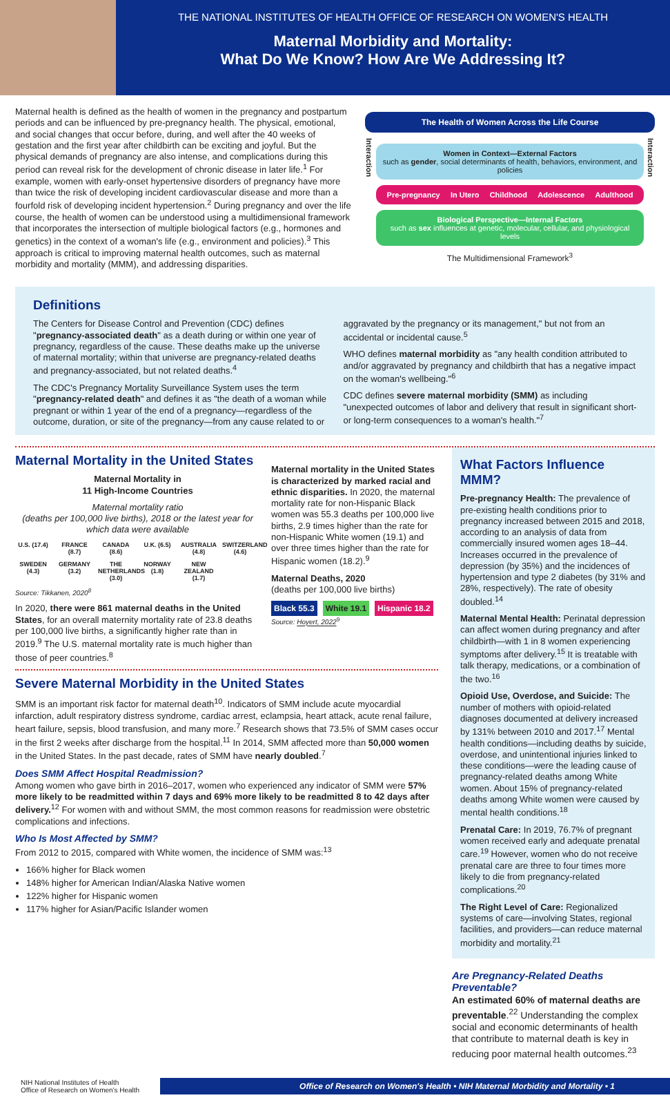THE NATIONAL INSTITUTES OF HEALTH OFFICE OF RESEARCH ON WOMEN'S HEALTH
Maternal Morbidity and Mortality:
What Do We Know? How Are We Addressing It?
Maternal health is defined as the health of women in the pregnancy and postpartum periods and can be influenced by pre-pregnancy health. The physical, emotional, and social changes that occur before, during, and well after the 40 weeks of gestation and the first year after childbirth can be exciting and joyful. But the physical demands of pregnancy are also intense, and complications during this period can reveal risk for the development of chronic disease in later life.<sup>1</sup> For example, women with early-onset hypertensive disorders of pregnancy have more than twice the risk of developing incident cardiovascular disease and more than a fourfold risk of developing incident hypertension.<sup>2</sup> During pregnancy and over the life course, the health of women can be understood using a multidimensional framework that incorporates the intersection of multiple biological factors (e.g., hormones and genetics) in the context of a woman's life (e.g., environment and policies).<sup>3</sup> This approach is critical to improving maternal health outcomes, such as maternal morbidity and mortality (MMM), and addressing disparities.
The Health of Women Across the Life Course
Interaction
Women in Context—External Factors
such as gender, social determinants of health, behaviors, environment, and policies
Pre-pregnancy In Utero Childhood Adolescence Adulthood
Biological Perspective—Internal Factors
such as sex influences at genetic, molecular, cellular, and physiological levels
Interaction
The Multidimensional Framework<sup>3</sup>
Definitions
The Centers for Disease Control and Prevention (CDC) defines "pregnancy-associated death" as a death during or within one year of pregnancy, regardless of the cause. These deaths make up the universe of maternal mortality; within that universe are pregnancy-related deaths and pregnancy-associated, but not related deaths.<sup>4</sup>
The CDC's Pregnancy Mortality Surveillance System uses the term "pregnancy-related death" and defines it as "the death of a woman while pregnant or within 1 year of the end of a pregnancy—regardless of the outcome, duration, or site of the pregnancy—from any cause related to or aggravated by the pregnancy or its management," but not from an accidental or incidental cause.<sup>5</sup>
WHO defines maternal morbidity as "any health condition attributed to and/or aggravated by pregnancy and childbirth that has a negative impact on the woman's wellbeing."<sup>6</sup>
CDC defines severe maternal morbidity (SMM) as including "unexpected outcomes of labor and delivery that result in significant short- or long-term consequences to a woman's health."<sup>7</sup>
Maternal Mortality in the United States
Maternal Mortality in
11 High-Income Countries
Maternal mortality ratio
(deaths per 100,000 live births), 2018 or the latest year for which data were available
U.S. (17.4)
FRANCE (8.7)
CANADA (8.6)
U.K. (6.5)
AUSTRALIA (4.8)
SWITZERLAND (4.6)
SWEDEN (4.3)
GERMANY (3.2)
THE NETHERLANDS (3.0)
NORWAY (1.8)
NEW ZEALAND (1.7)
Source: Tikkanen, 2020<sup>8</sup>
In 2020, there were 861 maternal deaths in the United States, for an overall maternity mortality rate of 23.8 deaths per 100,000 live births, a significantly higher rate than in 2019.<sup>9</sup> The U.S. maternal mortality rate is much higher than those of peer countries.<sup>8</sup>
Maternal mortality in the United States is characterized by marked racial and ethnic disparities. In 2020, the maternal mortality rate for non-Hispanic Black women was 55.3 deaths per 100,000 live births, 2.9 times higher than the rate for non-Hispanic White women (19.1) and over three times higher than the rate for Hispanic women (18.2).<sup>9</sup>
Maternal Deaths, 2020
(deaths per 100,000 live births)
Black 55.3 White 19.1 Hispanic 18.2
Source: Hoyert, 2022<sup>9</sup>
Severe Maternal Morbidity in the United States
SMM is an important risk factor for maternal death<sup>10</sup>. Indicators of SMM include acute myocardial infarction, adult respiratory distress syndrome, cardiac arrest, eclampsia, heart attack, acute renal failure, heart failure, sepsis, blood transfusion, and many more.<sup>7</sup> Research shows that 73.5% of SMM cases occur in the first 2 weeks after discharge from the hospital.<sup>11</sup> In 2014, SMM affected more than 50,000 women in the United States. In the past decade, rates of SMM have nearly doubled.<sup>7</sup>
Does SMM Affect Hospital Readmission?
Among women who gave birth in 2016–2017, women who experienced any indicator of SMM were 57% more likely to be readmitted within 7 days and 69% more likely to be readmitted 8 to 42 days after delivery.<sup>12</sup> For women with and without SMM, the most common reasons for readmission were obstetric complications and infections.
Who Is Most Affected by SMM?
From 2012 to 2015, compared with White women, the incidence of SMM was:<sup>13</sup>
166% higher for Black women
148% higher for American Indian/Alaska Native women
122% higher for Hispanic women
117% higher for Asian/Pacific Islander women
What Factors Influence MMM?
Pre-pregnancy Health: The prevalence of pre-existing health conditions prior to pregnancy increased between 2015 and 2018, according to an analysis of data from commercially insured women ages 18–44. Increases occurred in the prevalence of depression (by 35%) and the incidences of hypertension and type 2 diabetes (by 31% and 28%, respectively). The rate of obesity doubled.<sup>14</sup>
Maternal Mental Health: Perinatal depression can affect women during pregnancy and after childbirth—with 1 in 8 women experiencing symptoms after delivery.<sup>15</sup> It is treatable with talk therapy, medications, or a combination of the two.<sup>16</sup>
Opioid Use, Overdose, and Suicide: The number of mothers with opioid-related diagnoses documented at delivery increased by 131% between 2010 and 2017.<sup>17</sup> Mental health conditions—including deaths by suicide, overdose, and unintentional injuries linked to these conditions—were the leading cause of pregnancy-related deaths among White women. About 15% of pregnancy-related deaths among White women were caused by mental health conditions.<sup>18</sup>
Prenatal Care: In 2019, 76.7% of pregnant women received early and adequate prenatal care.<sup>19</sup> However, women who do not receive prenatal care are three to four times more likely to die from pregnancy-related complications.<sup>20</sup>
The Right Level of Care: Regionalized systems of care—involving States, regional facilities, and providers—can reduce maternal morbidity and mortality.<sup>21</sup>
Are Pregnancy-Related Deaths Preventable?
An estimated 60% of maternal deaths are preventable.<sup>22</sup> Understanding the complex social and economic determinants of health that contribute to maternal death is key in reducing poor maternal health outcomes.<sup>23</sup>
NIH National Institutes of Health
Office of Research on Women's Health
Office of Research on Women's Health • NIH Maternal Morbidity and Mortality • 1